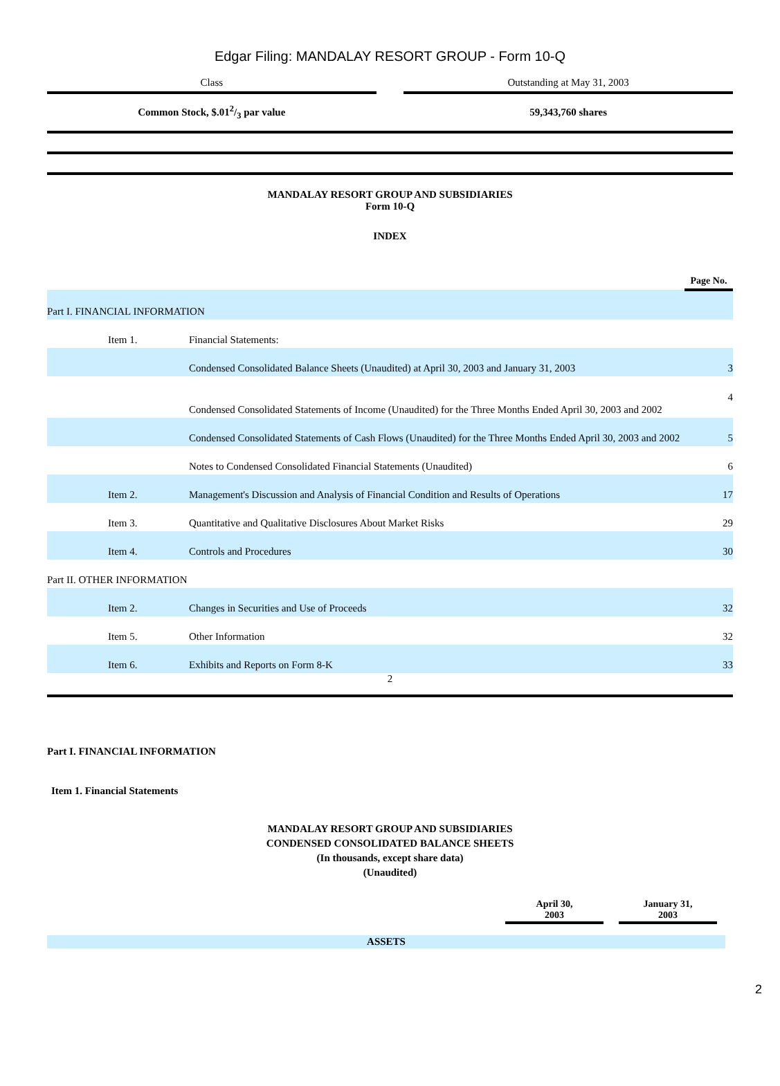Edgar Filing: MANDALAY RESORT GROUP - Form 10-Q
| Class | | Outstanding at May 31, 2003 |
| Common Stock, $.012/3 par value | | 59,343,760 shares |
MANDALAY RESORT GROUP AND SUBSIDIARIES
Form 10-Q
INDEX
| | | | Page No. |
| Part I. FINANCIAL INFORMATION | | | |
| | Item 1. | Financial Statements: | |
| | | Condensed Consolidated Balance Sheets (Unaudited) at April 30, 2003 and January 31, 2003 | 3 |
| | | Condensed Consolidated Statements of Income (Unaudited) for the Three Months Ended April 30, 2003 and 2002 | 4 |
| | | Condensed Consolidated Statements of Cash Flows (Unaudited) for the Three Months Ended April 30, 2003 and 2002 | 5 |
| | | Notes to Condensed Consolidated Financial Statements (Unaudited) | 6 |
| | Item 2. | Management's Discussion and Analysis of Financial Condition and Results of Operations | 17 |
| | Item 3. | Quantitative and Qualitative Disclosures About Market Risks | 29 |
| | Item 4. | Controls and Procedures | 30 |
| Part II. OTHER INFORMATION | | | |
| | Item 2. | Changes in Securities and Use of Proceeds | 32 |
| | Item 5. | Other Information | 32 |
| | Item 6. | Exhibits and Reports on Form 8-K | 33 |
2
Part I. FINANCIAL INFORMATION
Item 1. Financial Statements
MANDALAY RESORT GROUP AND SUBSIDIARIES
CONDENSED CONSOLIDATED BALANCE SHEETS
(In thousands, except share data)
(Unaudited)
| | April 30, 2003 | | January 31, 2003 | |
| ASSETS | | | | |
2